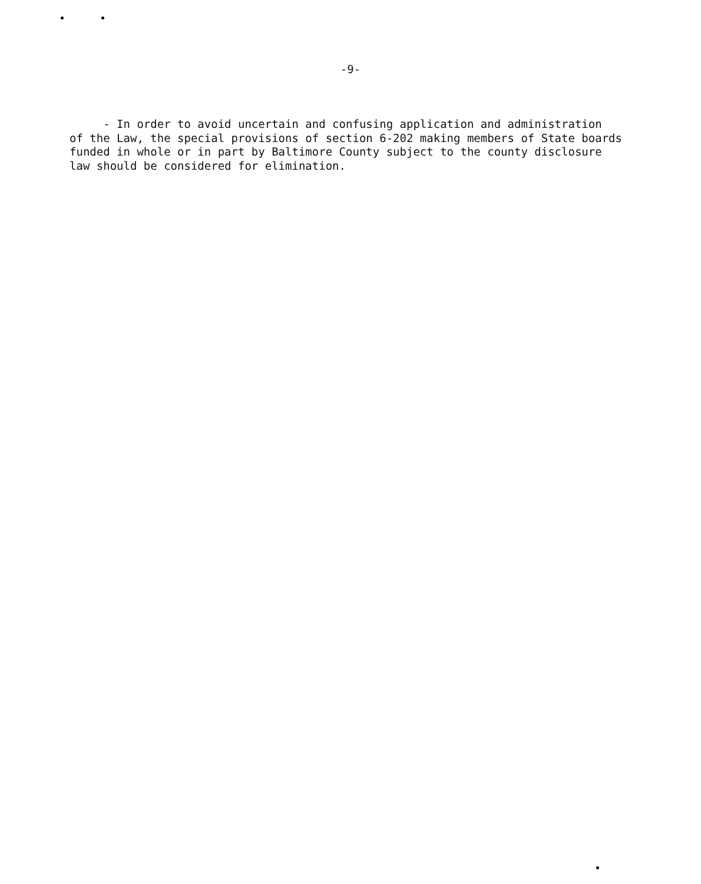-9-
- In order to avoid uncertain and confusing application and administration of the Law, the special provisions of section 6-202 making members of State boards funded in whole or in part by Baltimore County subject to the county disclosure law should be considered for elimination.